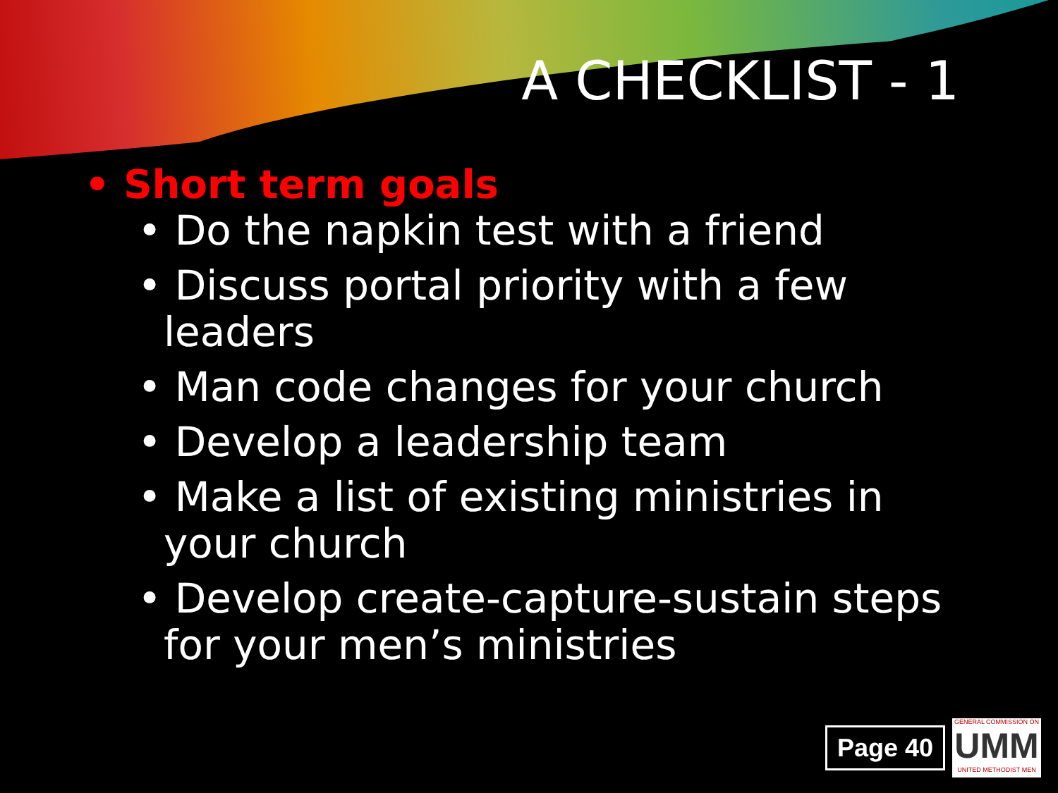A CHECKLIST - 1
• Short term goals
• Do the napkin test with a friend
• Discuss portal priority with a few leaders
• Man code changes for your church
• Develop a leadership team
• Make a list of existing ministries in your church
• Develop create-capture-sustain steps for your men’s ministries
Page 40
GENERAL COMMISSION ON
UMM
UNITED METHODIST MEN